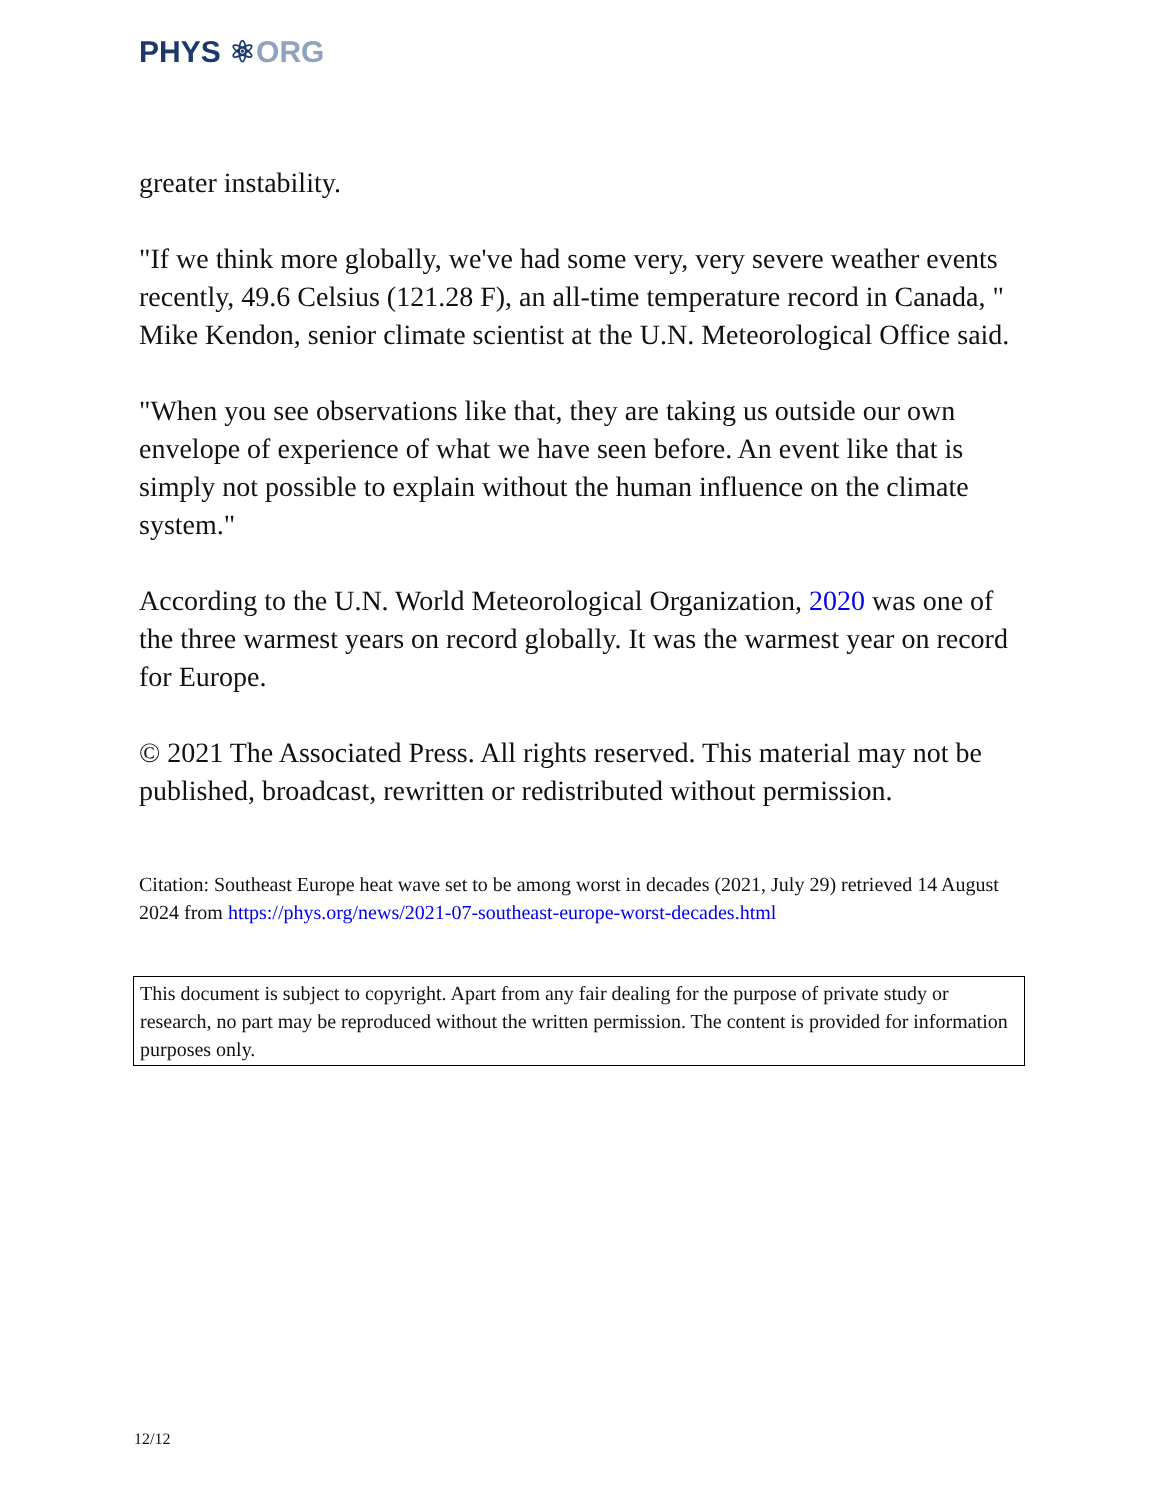PHYS ⚛ORG
greater instability.
"If we think more globally, we've had some very, very severe weather events recently, 49.6 Celsius (121.28 F), an all-time temperature record in Canada, " Mike Kendon, senior climate scientist at the U.N. Meteorological Office said.
"When you see observations like that, they are taking us outside our own envelope of experience of what we have seen before. An event like that is simply not possible to explain without the human influence on the climate system."
According to the U.N. World Meteorological Organization, 2020 was one of the three warmest years on record globally. It was the warmest year on record for Europe.
© 2021 The Associated Press. All rights reserved. This material may not be published, broadcast, rewritten or redistributed without permission.
Citation: Southeast Europe heat wave set to be among worst in decades (2021, July 29) retrieved 14 August 2024 from https://phys.org/news/2021-07-southeast-europe-worst-decades.html
This document is subject to copyright. Apart from any fair dealing for the purpose of private study or research, no part may be reproduced without the written permission. The content is provided for information purposes only.
12/12